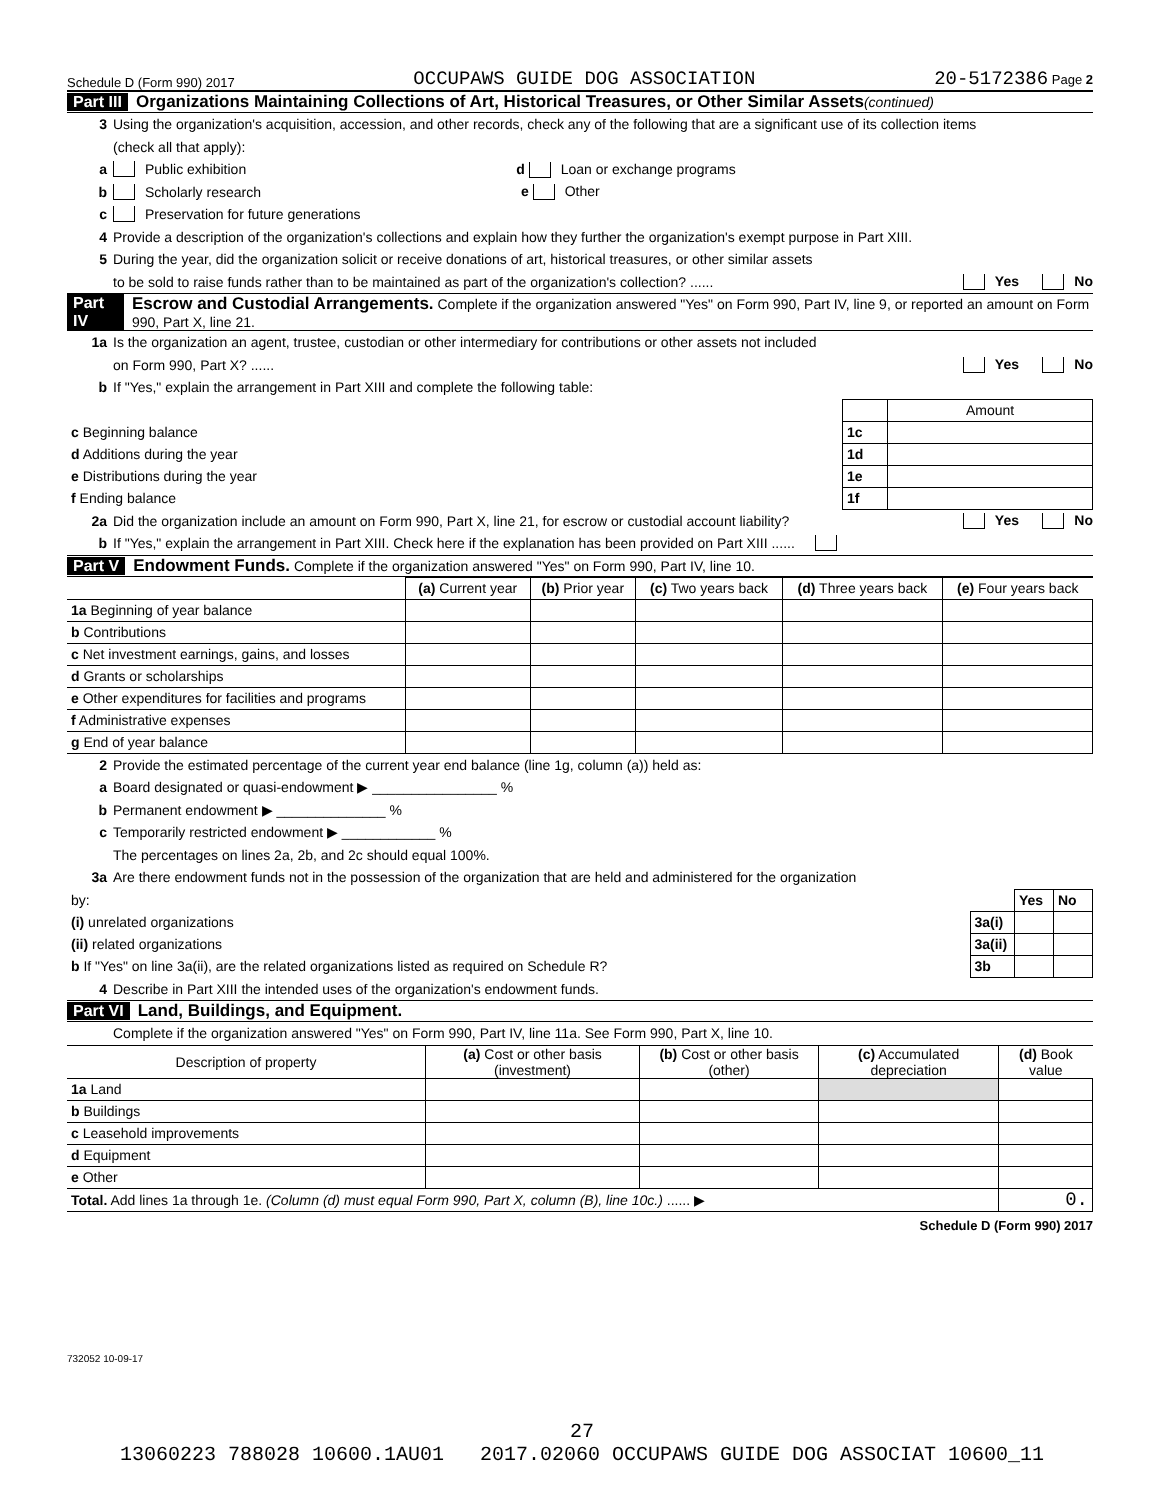Schedule D (Form 990) 2017 OCCUPAWS GUIDE DOG ASSOCIATION 20-5172386 Page 2
Part III Organizations Maintaining Collections of Art, Historical Treasures, or Other Similar Assets(continued)
3 Using the organization's acquisition, accession, and other records, check any of the following that are a significant use of its collection items
(check all that apply):
a Public exhibition d Loan or exchange programs
b Scholarly research e Other
c Preservation for future generations
4 Provide a description of the organization's collections and explain how they further the organization's exempt purpose in Part XIII.
5 During the year, did the organization solicit or receive donations of art, historical treasures, or other similar assets
to be sold to raise funds rather than to be maintained as part of the organization's collection? ...... Yes No
Part IV Escrow and Custodial Arrangements. Complete if the organization answered "Yes" on Form 990, Part IV, line 9, or reported an amount on Form 990, Part X, line 21.
1a Is the organization an agent, trustee, custodian or other intermediary for contributions or other assets not included
on Form 990, Part X? ...... Yes No
b If "Yes," explain the arrangement in Part XIII and complete the following table:
| | | Amount |
| c Beginning balance | 1c | |
| d Additions during the year | 1d | |
| e Distributions during the year | 1e | |
| f Ending balance | 1f | |
2a Did the organization include an amount on Form 990, Part X, line 21, for escrow or custodial account liability? Yes No
b If "Yes," explain the arrangement in Part XIII. Check here if the explanation has been provided on Part XIII ......
Part V Endowment Funds. Complete if the organization answered "Yes" on Form 990, Part IV, line 10.
| | (a) Current year | (b) Prior year | (c) Two years back | (d) Three years back | (e) Four years back |
| --- | --- | --- | --- | --- | --- |
| 1a Beginning of year balance | | | | | |
| b Contributions | | | | | |
| c Net investment earnings, gains, and losses | | | | | |
| d Grants or scholarships | | | | | |
| e Other expenditures for facilities and programs | | | | | |
| f Administrative expenses | | | | | |
| g End of year balance | | | | | |
2 Provide the estimated percentage of the current year end balance (line 1g, column (a)) held as:
a Board designated or quasi-endowment ▶ ________________ %
b Permanent endowment ▶ ______________ %
c Temporarily restricted endowment ▶ ____________ %
The percentages on lines 2a, 2b, and 2c should equal 100%.
3a Are there endowment funds not in the possession of the organization that are held and administered for the organization
| by: | | Yes | No |
| (i) unrelated organizations | 3a(i) | | |
| (ii) related organizations | 3a(ii) | | |
| b If "Yes" on line 3a(ii), are the related organizations listed as required on Schedule R? | 3b | | |
4 Describe in Part XIII the intended uses of the organization's endowment funds.
Part VI Land, Buildings, and Equipment.
Complete if the organization answered "Yes" on Form 990, Part IV, line 11a. See Form 990, Part X, line 10.
| Description of property | (a) Cost or other basis (investment) | (b) Cost or other basis (other) | (c) Accumulated depreciation | (d) Book value |
| --- | --- | --- | --- | --- |
| 1a Land | | | | |
| b Buildings | | | | |
| c Leasehold improvements | | | | |
| d Equipment | | | | |
| e Other | | | | |
| Total. Add lines 1a through 1e. (Column (d) must equal Form 990, Part X, column (B), line 10c.) ...... ▶ | | | | 0. |
Schedule D (Form 990) 2017
732052 10-09-17
27
13060223 788028 10600.1AU01 2017.02060 OCCUPAWS GUIDE DOG ASSOCIAT 10600_11